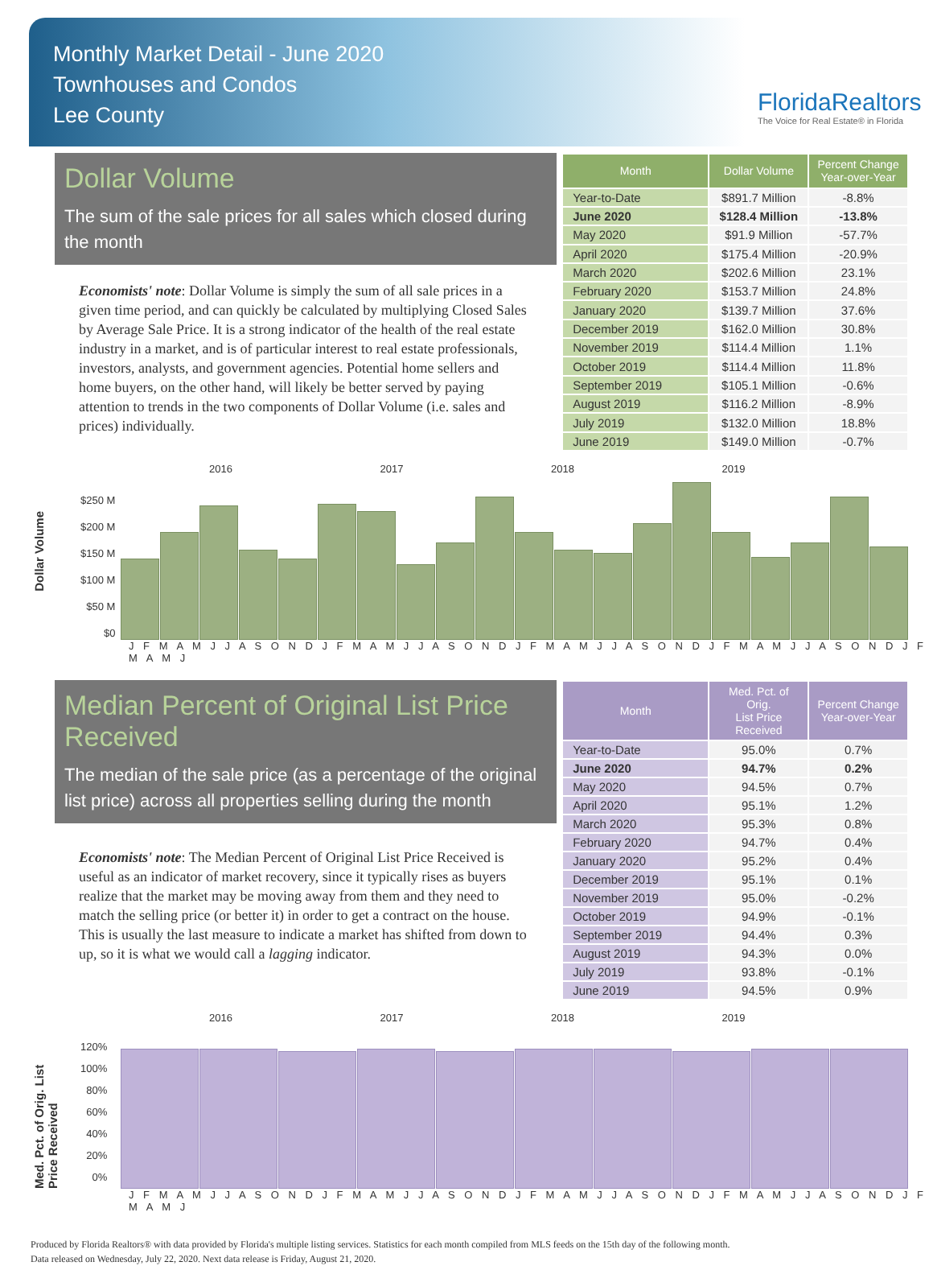Monthly Market Detail - June 2020
Townhouses and Condos
Lee County
FloridaRealtors
The Voice for Real Estate® in Florida
Dollar Volume
The sum of the sale prices for all sales which closed during the month
Economists' note: Dollar Volume is simply the sum of all sale prices in a given time period, and can quickly be calculated by multiplying Closed Sales by Average Sale Price. It is a strong indicator of the health of the real estate industry in a market, and is of particular interest to real estate professionals, investors, analysts, and government agencies. Potential home sellers and home buyers, on the other hand, will likely be better served by paying attention to trends in the two components of Dollar Volume (i.e. sales and prices) individually.
| Month | Dollar Volume | Percent Change Year-over-Year |
| --- | --- | --- |
| Year-to-Date | $891.7 Million | -8.8% |
| June 2020 | $128.4 Million | -13.8% |
| May 2020 | $91.9 Million | -57.7% |
| April 2020 | $175.4 Million | -20.9% |
| March 2020 | $202.6 Million | 23.1% |
| February 2020 | $153.7 Million | 24.8% |
| January 2020 | $139.7 Million | 37.6% |
| December 2019 | $162.0 Million | 30.8% |
| November 2019 | $114.4 Million | 1.1% |
| October 2019 | $114.4 Million | 11.8% |
| September 2019 | $105.1 Million | -0.6% |
| August 2019 | $116.2 Million | -8.9% |
| July 2019 | $132.0 Million | 18.8% |
| June 2019 | $149.0 Million | -0.7% |
Dollar Volume
2016 2017 2018 2019
$250 M
$200 M
$150 M
$100 M
$50 M
$0
J F M A M J J A S O N D J F M A M J J A S O N D J F M A M J J A S O N D J F M A M J J A S O N D J F M A M J
Median Percent of Original List Price Received
The median of the sale price (as a percentage of the original list price) across all properties selling during the month
Economists' note: The Median Percent of Original List Price Received is useful as an indicator of market recovery, since it typically rises as buyers realize that the market may be moving away from them and they need to match the selling price (or better it) in order to get a contract on the house. This is usually the last measure to indicate a market has shifted from down to up, so it is what we would call a lagging indicator.
| Month | Med. Pct. of Orig. List Price Received | Percent Change Year-over-Year |
| --- | --- | --- |
| Year-to-Date | 95.0% | 0.7% |
| June 2020 | 94.7% | 0.2% |
| May 2020 | 94.5% | 0.7% |
| April 2020 | 95.1% | 1.2% |
| March 2020 | 95.3% | 0.8% |
| February 2020 | 94.7% | 0.4% |
| January 2020 | 95.2% | 0.4% |
| December 2019 | 95.1% | 0.1% |
| November 2019 | 95.0% | -0.2% |
| October 2019 | 94.9% | -0.1% |
| September 2019 | 94.4% | 0.3% |
| August 2019 | 94.3% | 0.0% |
| July 2019 | 93.8% | -0.1% |
| June 2019 | 94.5% | 0.9% |
Med. Pct. of Orig. List Price Received
2016 2017 2018 2019
120%
100%
80%
60%
40%
20%
0%
J F M A M J J A S O N D J F M A M J J A S O N D J F M A M J J A S O N D J F M A M J J A S O N D J F M A M J
Produced by Florida Realtors® with data provided by Florida's multiple listing services. Statistics for each month compiled from MLS feeds on the 15th day of the following month.
Data released on Wednesday, July 22, 2020. Next data release is Friday, August 21, 2020.